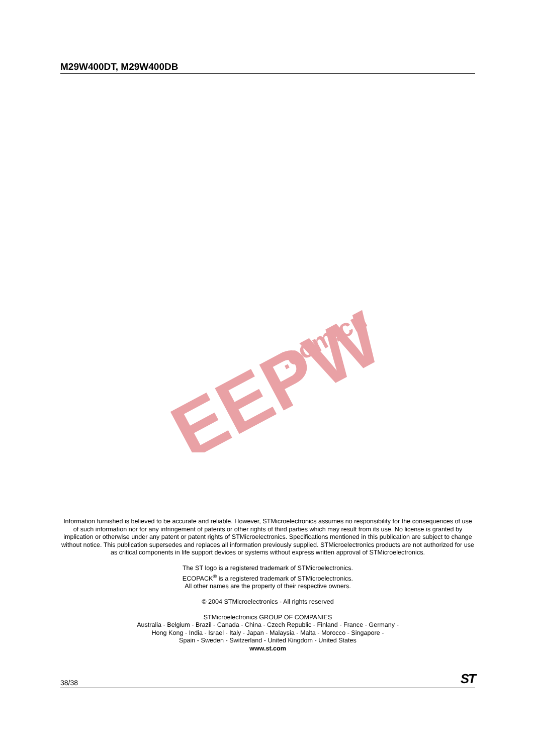M29W400DT, M29W400DB
EEPW
.com.cn
Information furnished is believed to be accurate and reliable. However, STMicroelectronics assumes no responsibility for the consequences of use of such information nor for any infringement of patents or other rights of third parties which may result from its use. No license is granted by implication or otherwise under any patent or patent rights of STMicroelectronics. Specifications mentioned in this publication are subject to change without notice. This publication supersedes and replaces all information previously supplied. STMicroelectronics products are not authorized for use as critical components in life support devices or systems without express written approval of STMicroelectronics.
The ST logo is a registered trademark of STMicroelectronics.
ECOPACK<sup>®</sup> is a registered trademark of STMicroelectronics.
All other names are the property of their respective owners.
© 2004 STMicroelectronics - All rights reserved
STMicroelectronics GROUP OF COMPANIES
Australia - Belgium - Brazil - Canada - China - Czech Republic - Finland - France - Germany -
Hong Kong - India - Israel - Italy - Japan - Malaysia - Malta - Morocco - Singapore -
Spain - Sweden - Switzerland - United Kingdom - United States
www.st.com
38/38 ST